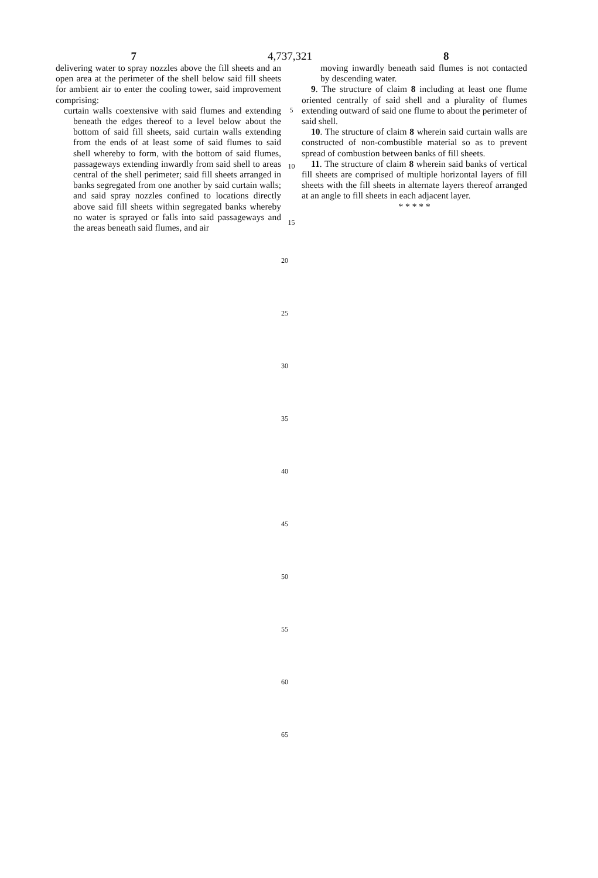7
4,737,321
8
delivering water to spray nozzles above the fill sheets and an open area at the perimeter of the shell below said fill sheets for ambient air to enter the cooling tower, said improvement comprising:
curtain walls coextensive with said flumes and extending beneath the edges thereof to a level below about the bottom of said fill sheets, said curtain walls extending from the ends of at least some of said flumes to said shell whereby to form, with the bottom of said flumes, passageways extending inwardly from said shell to areas central of the shell perimeter; said fill sheets arranged in banks segregated from one another by said curtain walls; and said spray nozzles confined to locations directly above said fill sheets within segregated banks whereby no water is sprayed or falls into said passageways and the areas beneath said flumes, and air
5
10
15
moving inwardly beneath said flumes is not contacted by descending water.
9. The structure of claim 8 including at least one flume oriented centrally of said shell and a plurality of flumes extending outward of said one flume to about the perimeter of said shell.
10. The structure of claim 8 wherein said curtain walls are constructed of non-combustible material so as to prevent spread of combustion between banks of fill sheets.
11. The structure of claim 8 wherein said banks of vertical fill sheets are comprised of multiple horizontal layers of fill sheets with the fill sheets in alternate layers thereof arranged at an angle to fill sheets in each adjacent layer.
* * * * *
20
25
30
35
40
45
50
55
60
65